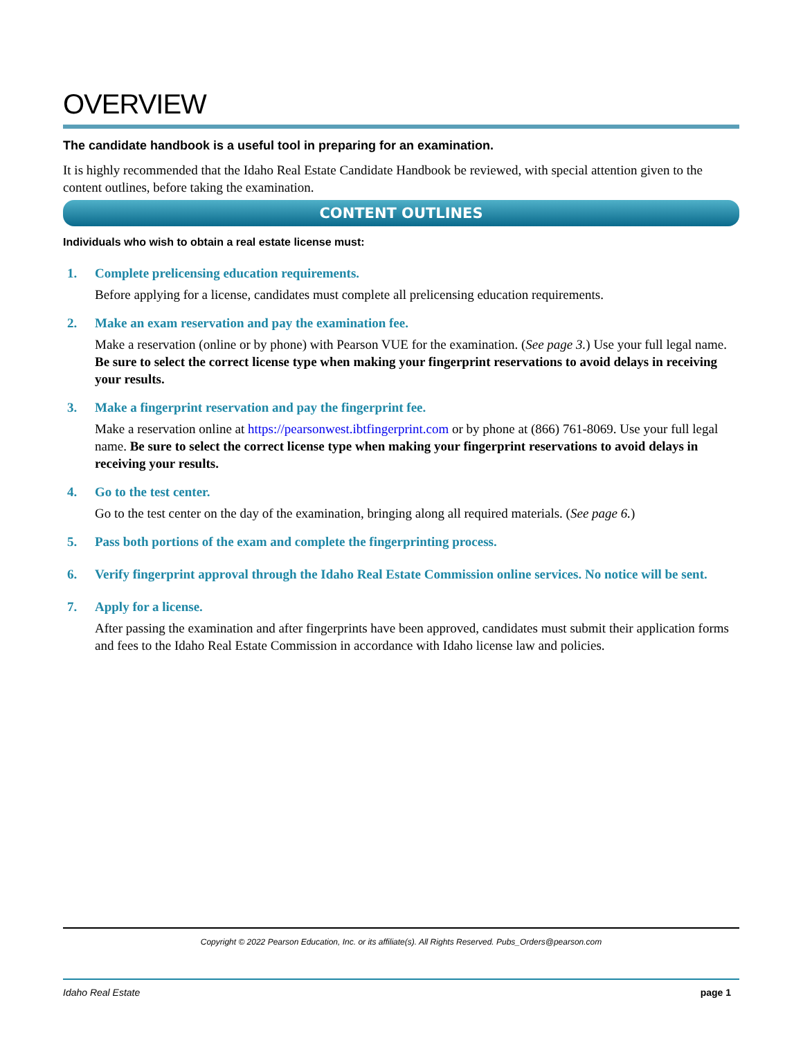OVERVIEW
The candidate handbook is a useful tool in preparing for an examination.
It is highly recommended that the Idaho Real Estate Candidate Handbook be reviewed, with special attention given to the content outlines, before taking the examination.
CONTENT OUTLINES
Individuals who wish to obtain a real estate license must:
1. Complete prelicensing education requirements.
Before applying for a license, candidates must complete all prelicensing education requirements.
2. Make an exam reservation and pay the examination fee.
Make a reservation (online or by phone) with Pearson VUE for the examination. (See page 3.) Use your full legal name. Be sure to select the correct license type when making your fingerprint reservations to avoid delays in receiving your results.
3. Make a fingerprint reservation and pay the fingerprint fee.
Make a reservation online at https://pearsonwest.ibtfingerprint.com or by phone at (866) 761-8069. Use your full legal name. Be sure to select the correct license type when making your fingerprint reservations to avoid delays in receiving your results.
4. Go to the test center.
Go to the test center on the day of the examination, bringing along all required materials. (See page 6.)
5. Pass both portions of the exam and complete the fingerprinting process.
6. Verify fingerprint approval through the Idaho Real Estate Commission online services. No notice will be sent.
7. Apply for a license.
After passing the examination and after fingerprints have been approved, candidates must submit their application forms and fees to the Idaho Real Estate Commission in accordance with Idaho license law and policies.
Copyright © 2022 Pearson Education, Inc. or its affiliate(s). All Rights Reserved. Pubs_Orders@pearson.com
Idaho Real Estate page 1